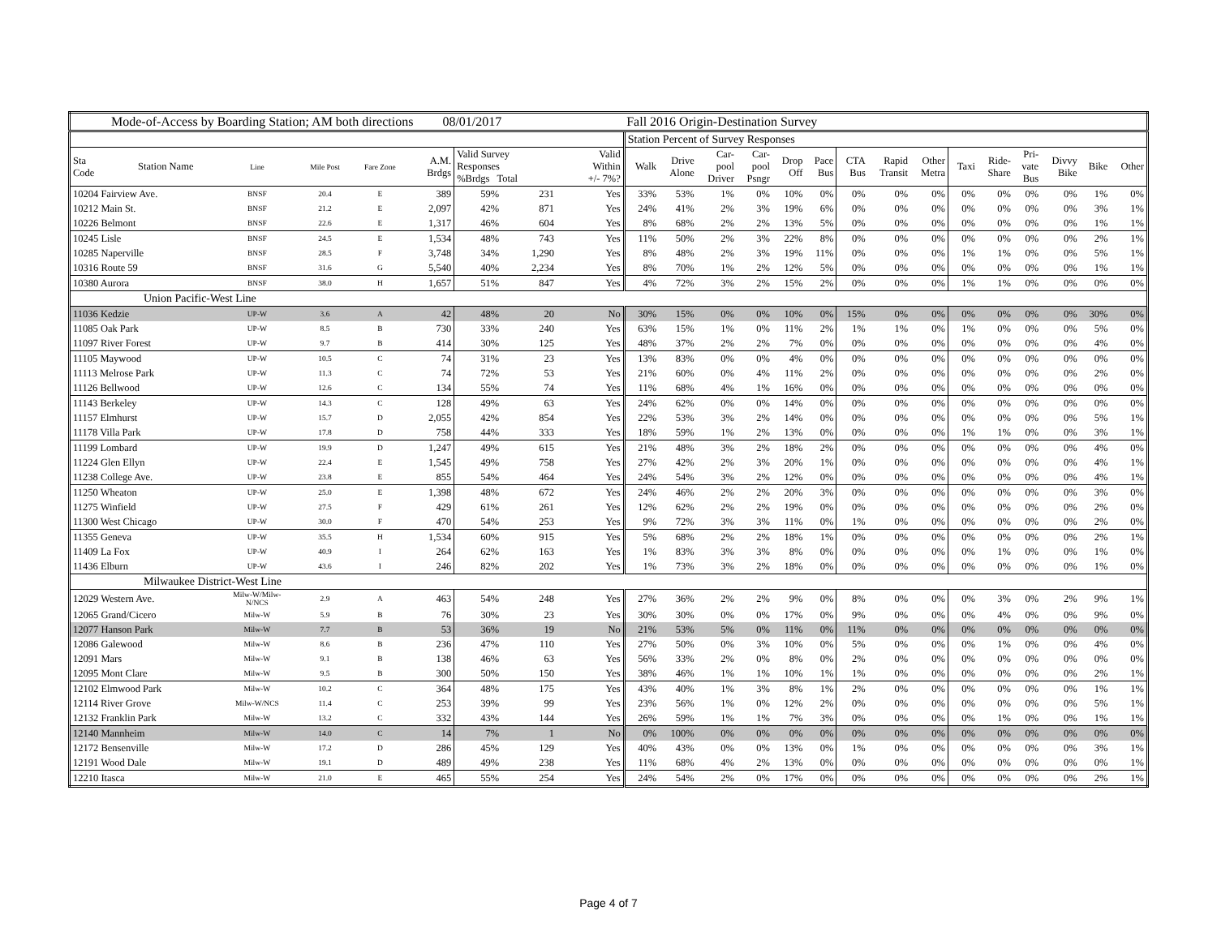| Mode-of-Access by Boarding Station; AM both directions 08/01/2017 | | | | | | | | | | Fall 2016 Origin-Destination Survey | | | | | | | | | | | | | | |
| | | | | | | | | | | Station Percent of Survey Responses | | | | | | | | | | | | | | |
| Sta Code | Station Name | Line | Mile Post | Fare Zone | A.M. Brdgs | Valid Survey Responses %Brdgs Total | | | Valid Within +/- 7%? | Walk | Drive Alone | Car- pool Driver | Car- pool Psngr | Drop Off | Pace Bus | CTA Bus | Rapid Transit | Other Metra | Taxi | Ride- Share | Pri- vate Bus | Divvy Bike | Bike | Other |
| 10204 Fairview Ave. | | BNSF | 20.4 | E | 389 | 59% | 231 | | Yes | 33% | 53% | 1% | 0% | 10% | 0% | 0% | 0% | 0% | 0% | 0% | 0% | 0% | 1% | 0% |
| 10212 Main St. | | BNSF | 21.2 | E | 2,097 | 42% | 871 | | Yes | 24% | 41% | 2% | 3% | 19% | 6% | 0% | 0% | 0% | 0% | 0% | 0% | 0% | 3% | 1% |
| 10226 Belmont | | BNSF | 22.6 | E | 1,317 | 46% | 604 | | Yes | 8% | 68% | 2% | 2% | 13% | 5% | 0% | 0% | 0% | 0% | 0% | 0% | 0% | 1% | 1% |
| 10245 Lisle | | BNSF | 24.5 | E | 1,534 | 48% | 743 | | Yes | 11% | 50% | 2% | 3% | 22% | 8% | 0% | 0% | 0% | 0% | 0% | 0% | 0% | 2% | 1% |
| 10285 Naperville | | BNSF | 28.5 | F | 3,748 | 34% | 1,290 | | Yes | 8% | 48% | 2% | 3% | 19% | 11% | 0% | 0% | 0% | 1% | 1% | 0% | 0% | 5% | 1% |
| 10316 Route 59 | | BNSF | 31.6 | G | 5,540 | 40% | 2,234 | | Yes | 8% | 70% | 1% | 2% | 12% | 5% | 0% | 0% | 0% | 0% | 0% | 0% | 0% | 1% | 1% |
| 10380 Aurora | | BNSF | 38.0 | H | 1,657 | 51% | 847 | | Yes | 4% | 72% | 3% | 2% | 15% | 2% | 0% | 0% | 0% | 1% | 1% | 0% | 0% | 0% | 0% |
| Union Pacific-West Line | | | | | | | | | | | | | | | | | | | | | | | | |
| 11036 Kedzie | | UP-W | 3.6 | A | 42 | 48% | 20 | | No | 30% | 15% | 0% | 0% | 10% | 0% | 15% | 0% | 0% | 0% | 0% | 0% | 0% | 30% | 0% |
| 11085 Oak Park | | UP-W | 8.5 | B | 730 | 33% | 240 | | Yes | 63% | 15% | 1% | 0% | 11% | 2% | 1% | 1% | 0% | 1% | 0% | 0% | 0% | 5% | 0% |
| 11097 River Forest | | UP-W | 9.7 | B | 414 | 30% | 125 | | Yes | 48% | 37% | 2% | 2% | 7% | 0% | 0% | 0% | 0% | 0% | 0% | 0% | 0% | 4% | 0% |
| 11105 Maywood | | UP-W | 10.5 | C | 74 | 31% | 23 | | Yes | 13% | 83% | 0% | 0% | 4% | 0% | 0% | 0% | 0% | 0% | 0% | 0% | 0% | 0% | 0% |
| 11113 Melrose Park | | UP-W | 11.3 | C | 74 | 72% | 53 | | Yes | 21% | 60% | 0% | 4% | 11% | 2% | 0% | 0% | 0% | 0% | 0% | 0% | 0% | 2% | 0% |
| 11126 Bellwood | | UP-W | 12.6 | C | 134 | 55% | 74 | | Yes | 11% | 68% | 4% | 1% | 16% | 0% | 0% | 0% | 0% | 0% | 0% | 0% | 0% | 0% | 0% |
| 11143 Berkeley | | UP-W | 14.3 | C | 128 | 49% | 63 | | Yes | 24% | 62% | 0% | 0% | 14% | 0% | 0% | 0% | 0% | 0% | 0% | 0% | 0% | 0% | 0% |
| 11157 Elmhurst | | UP-W | 15.7 | D | 2,055 | 42% | 854 | | Yes | 22% | 53% | 3% | 2% | 14% | 0% | 0% | 0% | 0% | 0% | 0% | 0% | 0% | 5% | 1% |
| 11178 Villa Park | | UP-W | 17.8 | D | 758 | 44% | 333 | | Yes | 18% | 59% | 1% | 2% | 13% | 0% | 0% | 0% | 0% | 1% | 1% | 0% | 0% | 3% | 1% |
| 11199 Lombard | | UP-W | 19.9 | D | 1,247 | 49% | 615 | | Yes | 21% | 48% | 3% | 2% | 18% | 2% | 0% | 0% | 0% | 0% | 0% | 0% | 0% | 4% | 0% |
| 11224 Glen Ellyn | | UP-W | 22.4 | E | 1,545 | 49% | 758 | | Yes | 27% | 42% | 2% | 3% | 20% | 1% | 0% | 0% | 0% | 0% | 0% | 0% | 0% | 4% | 1% |
| 11238 College Ave. | | UP-W | 23.8 | E | 855 | 54% | 464 | | Yes | 24% | 54% | 3% | 2% | 12% | 0% | 0% | 0% | 0% | 0% | 0% | 0% | 0% | 4% | 1% |
| 11250 Wheaton | | UP-W | 25.0 | E | 1,398 | 48% | 672 | | Yes | 24% | 46% | 2% | 2% | 20% | 3% | 0% | 0% | 0% | 0% | 0% | 0% | 0% | 3% | 0% |
| 11275 Winfield | | UP-W | 27.5 | F | 429 | 61% | 261 | | Yes | 12% | 62% | 2% | 2% | 19% | 0% | 0% | 0% | 0% | 0% | 0% | 0% | 0% | 2% | 0% |
| 11300 West Chicago | | UP-W | 30.0 | F | 470 | 54% | 253 | | Yes | 9% | 72% | 3% | 3% | 11% | 0% | 1% | 0% | 0% | 0% | 0% | 0% | 0% | 2% | 0% |
| 11355 Geneva | | UP-W | 35.5 | H | 1,534 | 60% | 915 | | Yes | 5% | 68% | 2% | 2% | 18% | 1% | 0% | 0% | 0% | 0% | 0% | 0% | 0% | 2% | 1% |
| 11409 La Fox | | UP-W | 40.9 | I | 264 | 62% | 163 | | Yes | 1% | 83% | 3% | 3% | 8% | 0% | 0% | 0% | 0% | 0% | 1% | 0% | 0% | 1% | 0% |
| 11436 Elburn | | UP-W | 43.6 | I | 246 | 82% | 202 | | Yes | 1% | 73% | 3% | 2% | 18% | 0% | 0% | 0% | 0% | 0% | 0% | 0% | 0% | 1% | 0% |
| Milwaukee District-West Line | | | | | | | | | | | | | | | | | | | | | | | | |
| 12029 Western Ave. | | Milw-W/Milw- N/NCS | 2.9 | A | 463 | 54% | 248 | | Yes | 27% | 36% | 2% | 2% | 9% | 0% | 8% | 0% | 0% | 0% | 3% | 0% | 2% | 9% | 1% |
| 12065 Grand/Cicero | | Milw-W | 5.9 | B | 76 | 30% | 23 | | Yes | 30% | 30% | 0% | 0% | 17% | 0% | 9% | 0% | 0% | 0% | 4% | 0% | 0% | 9% | 0% |
| 12077 Hanson Park | | Milw-W | 7.7 | B | 53 | 36% | 19 | | No | 21% | 53% | 5% | 0% | 11% | 0% | 11% | 0% | 0% | 0% | 0% | 0% | 0% | 0% | 0% |
| 12086 Galewood | | Milw-W | 8.6 | B | 236 | 47% | 110 | | Yes | 27% | 50% | 0% | 3% | 10% | 0% | 5% | 0% | 0% | 0% | 1% | 0% | 0% | 4% | 0% |
| 12091 Mars | | Milw-W | 9.1 | B | 138 | 46% | 63 | | Yes | 56% | 33% | 2% | 0% | 8% | 0% | 2% | 0% | 0% | 0% | 0% | 0% | 0% | 0% | 0% |
| 12095 Mont Clare | | Milw-W | 9.5 | B | 300 | 50% | 150 | | Yes | 38% | 46% | 1% | 1% | 10% | 1% | 1% | 0% | 0% | 0% | 0% | 0% | 0% | 2% | 1% |
| 12102 Elmwood Park | | Milw-W | 10.2 | C | 364 | 48% | 175 | | Yes | 43% | 40% | 1% | 3% | 8% | 1% | 2% | 0% | 0% | 0% | 0% | 0% | 0% | 1% | 1% |
| 12114 River Grove | | Milw-W/NCS | 11.4 | C | 253 | 39% | 99 | | Yes | 23% | 56% | 1% | 0% | 12% | 2% | 0% | 0% | 0% | 0% | 0% | 0% | 0% | 5% | 1% |
| 12132 Franklin Park | | Milw-W | 13.2 | C | 332 | 43% | 144 | | Yes | 26% | 59% | 1% | 1% | 7% | 3% | 0% | 0% | 0% | 0% | 1% | 0% | 0% | 1% | 1% |
| 12140 Mannheim | | Milw-W | 14.0 | C | 14 | 7% | 1 | | No | 0% | 100% | 0% | 0% | 0% | 0% | 0% | 0% | 0% | 0% | 0% | 0% | 0% | 0% | 0% |
| 12172 Bensenville | | Milw-W | 17.2 | D | 286 | 45% | 129 | | Yes | 40% | 43% | 0% | 0% | 13% | 0% | 1% | 0% | 0% | 0% | 0% | 0% | 0% | 3% | 1% |
| 12191 Wood Dale | | Milw-W | 19.1 | D | 489 | 49% | 238 | | Yes | 11% | 68% | 4% | 2% | 13% | 0% | 0% | 0% | 0% | 0% | 0% | 0% | 0% | 0% | 1% |
| 12210 Itasca | | Milw-W | 21.0 | E | 465 | 55% | 254 | | Yes | 24% | 54% | 2% | 0% | 17% | 0% | 0% | 0% | 0% | 0% | 0% | 0% | 0% | 2% | 1% |
Page 4 of 7